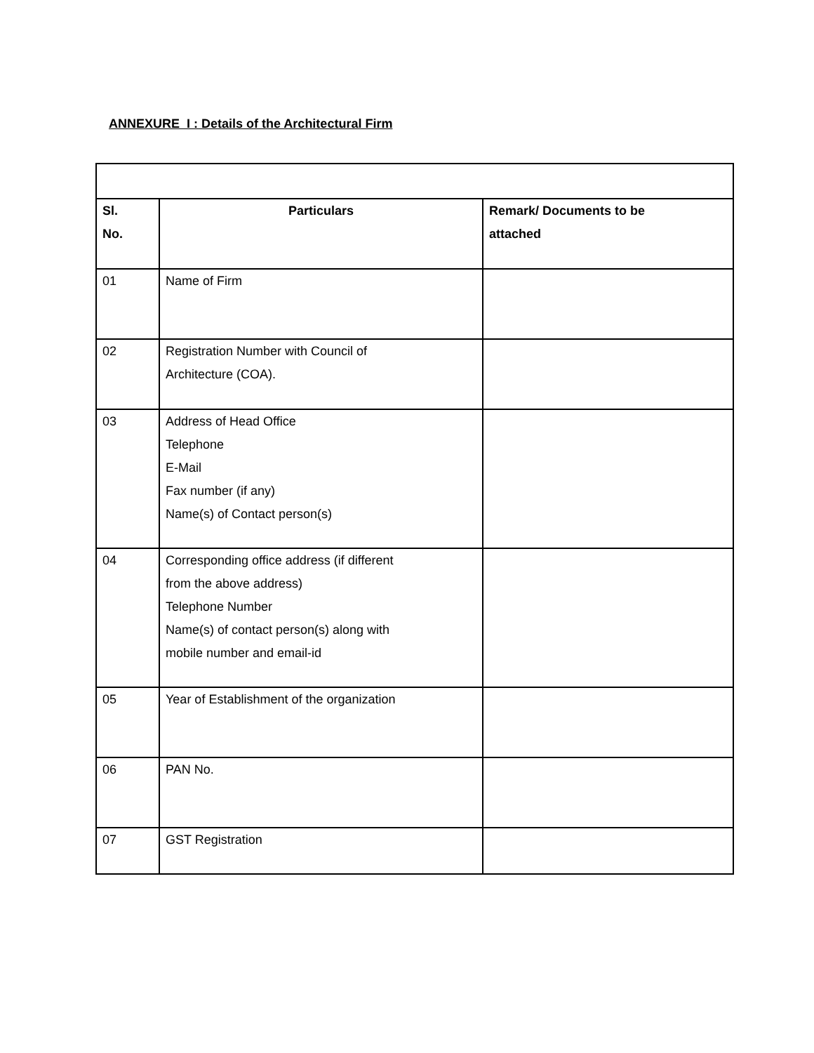ANNEXURE I : Details of the Architectural Firm
| Sl. No. | Particulars | Remark/ Documents to be attached |
| --- | --- | --- |
| 01 | Name of Firm | |
| 02 | Registration Number with Council of Architecture (COA). | |
| 03 | Address of Head Office Telephone E-Mail Fax number (if any) Name(s) of Contact person(s) | |
| 04 | Corresponding office address (if different from the above address) Telephone Number Name(s) of contact person(s) along with mobile number and email-id | |
| 05 | Year of Establishment of the organization | |
| 06 | PAN No. | |
| 07 | GST Registration | |